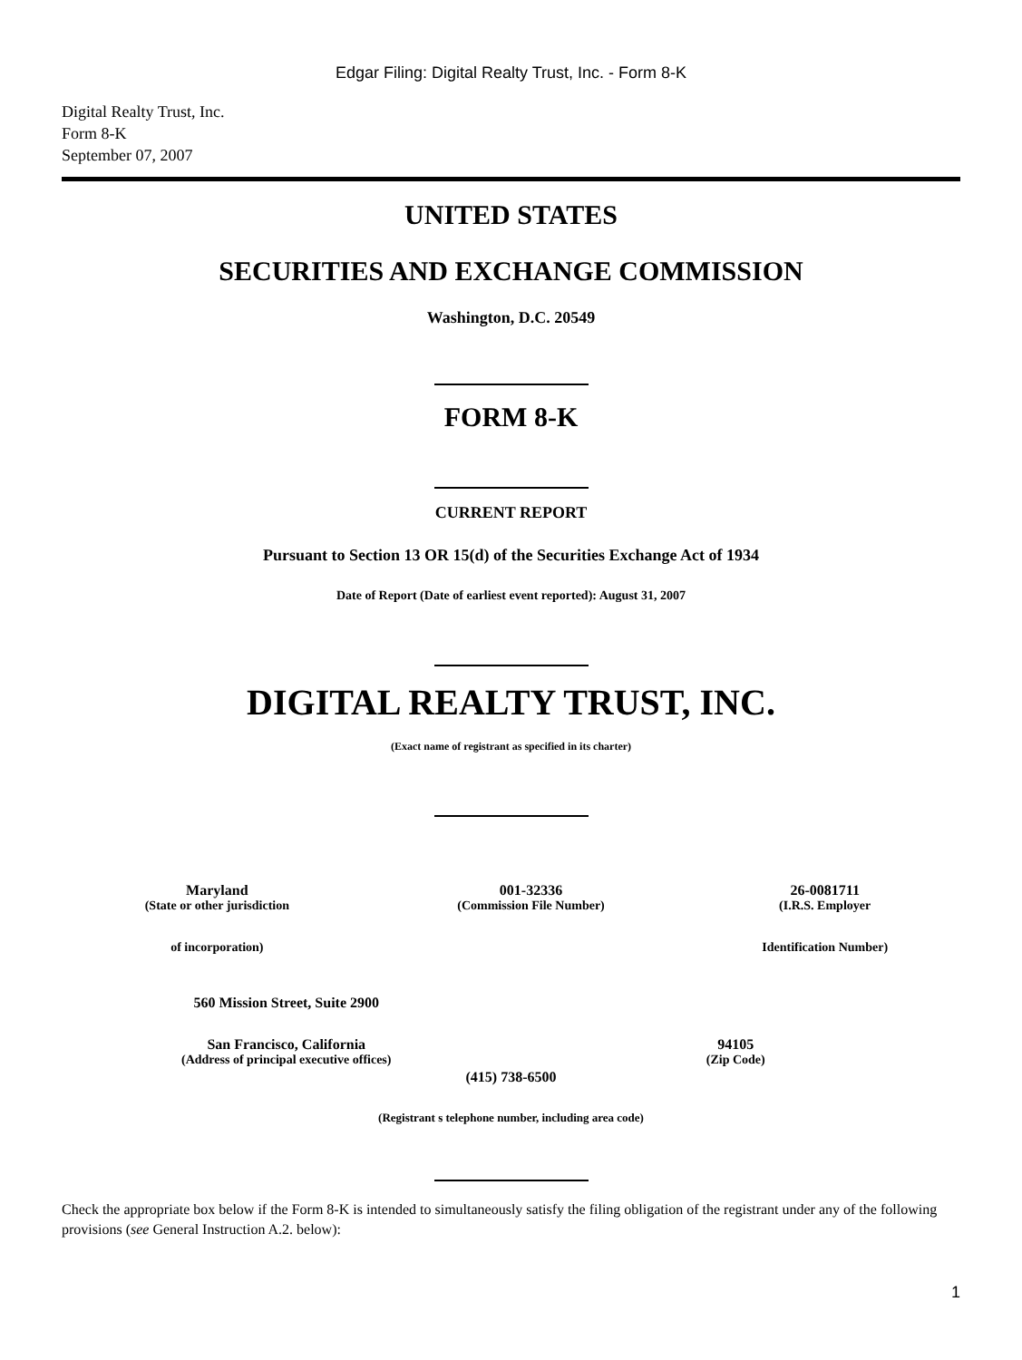Edgar Filing: Digital Realty Trust, Inc. - Form 8-K
Digital Realty Trust, Inc.
Form 8-K
September 07, 2007
UNITED STATES
SECURITIES AND EXCHANGE COMMISSION
Washington, D.C. 20549
FORM 8-K
CURRENT REPORT
Pursuant to Section 13 OR 15(d) of the Securities Exchange Act of 1934
Date of Report (Date of earliest event reported): August 31, 2007
DIGITAL REALTY TRUST, INC.
(Exact name of registrant as specified in its charter)
| Maryland | 001-32336 | 26-0081711 |
| (State or other jurisdiction | (Commission File Number) | (I.R.S. Employer |
| of incorporation) | | Identification Number) |
| 560 Mission Street, Suite 2900 | |
| San Francisco, California | 94105 |
| (Address of principal executive offices) | (Zip Code) |
(415) 738-6500
(Registrant s telephone number, including area code)
Check the appropriate box below if the Form 8-K is intended to simultaneously satisfy the filing obligation of the registrant under any of the following provisions (see General Instruction A.2. below):
1